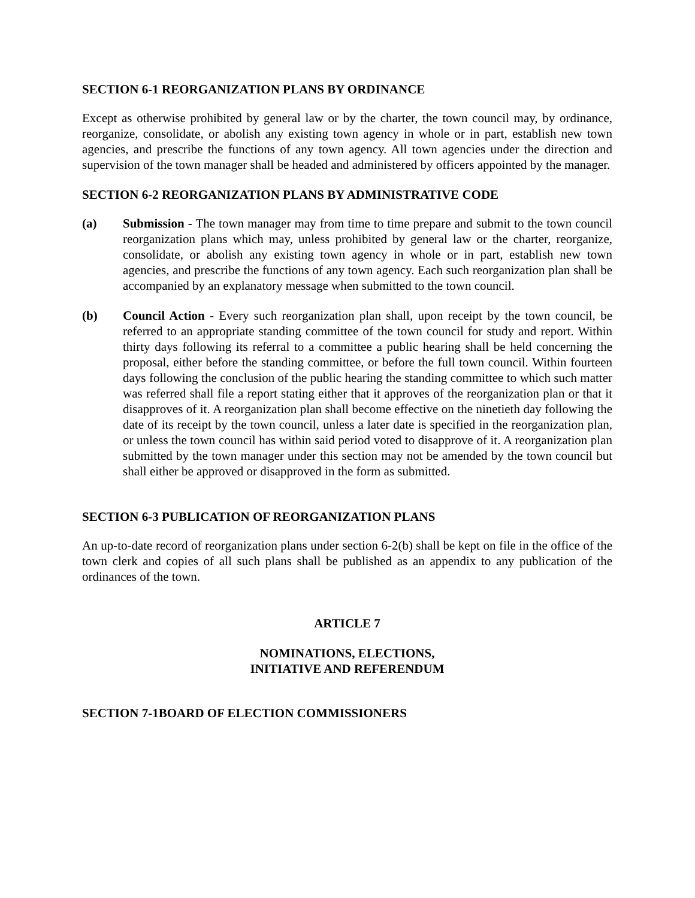SECTION 6-1 REORGANIZATION PLANS BY ORDINANCE
Except as otherwise prohibited by general law or by the charter, the town council may, by ordinance, reorganize, consolidate, or abolish any existing town agency in whole or in part, establish new town agencies, and prescribe the functions of any town agency. All town agencies under the direction and supervision of the town manager shall be headed and administered by officers appointed by the manager.
SECTION 6-2 REORGANIZATION PLANS BY ADMINISTRATIVE CODE
(a) Submission - The town manager may from time to time prepare and submit to the town council reorganization plans which may, unless prohibited by general law or the charter, reorganize, consolidate, or abolish any existing town agency in whole or in part, establish new town agencies, and prescribe the functions of any town agency. Each such reorganization plan shall be accompanied by an explanatory message when submitted to the town council.
(b) Council Action - Every such reorganization plan shall, upon receipt by the town council, be referred to an appropriate standing committee of the town council for study and report. Within thirty days following its referral to a committee a public hearing shall be held concerning the proposal, either before the standing committee, or before the full town council. Within fourteen days following the conclusion of the public hearing the standing committee to which such matter was referred shall file a report stating either that it approves of the reorganization plan or that it disapproves of it. A reorganization plan shall become effective on the ninetieth day following the date of its receipt by the town council, unless a later date is specified in the reorganization plan, or unless the town council has within said period voted to disapprove of it. A reorganization plan submitted by the town manager under this section may not be amended by the town council but shall either be approved or disapproved in the form as submitted.
SECTION 6-3 PUBLICATION OF REORGANIZATION PLANS
An up-to-date record of reorganization plans under section 6-2(b) shall be kept on file in the office of the town clerk and copies of all such plans shall be published as an appendix to any publication of the ordinances of the town.
ARTICLE 7
NOMINATIONS, ELECTIONS,
INITIATIVE AND REFERENDUM
SECTION 7-1BOARD OF ELECTION COMMISSIONERS